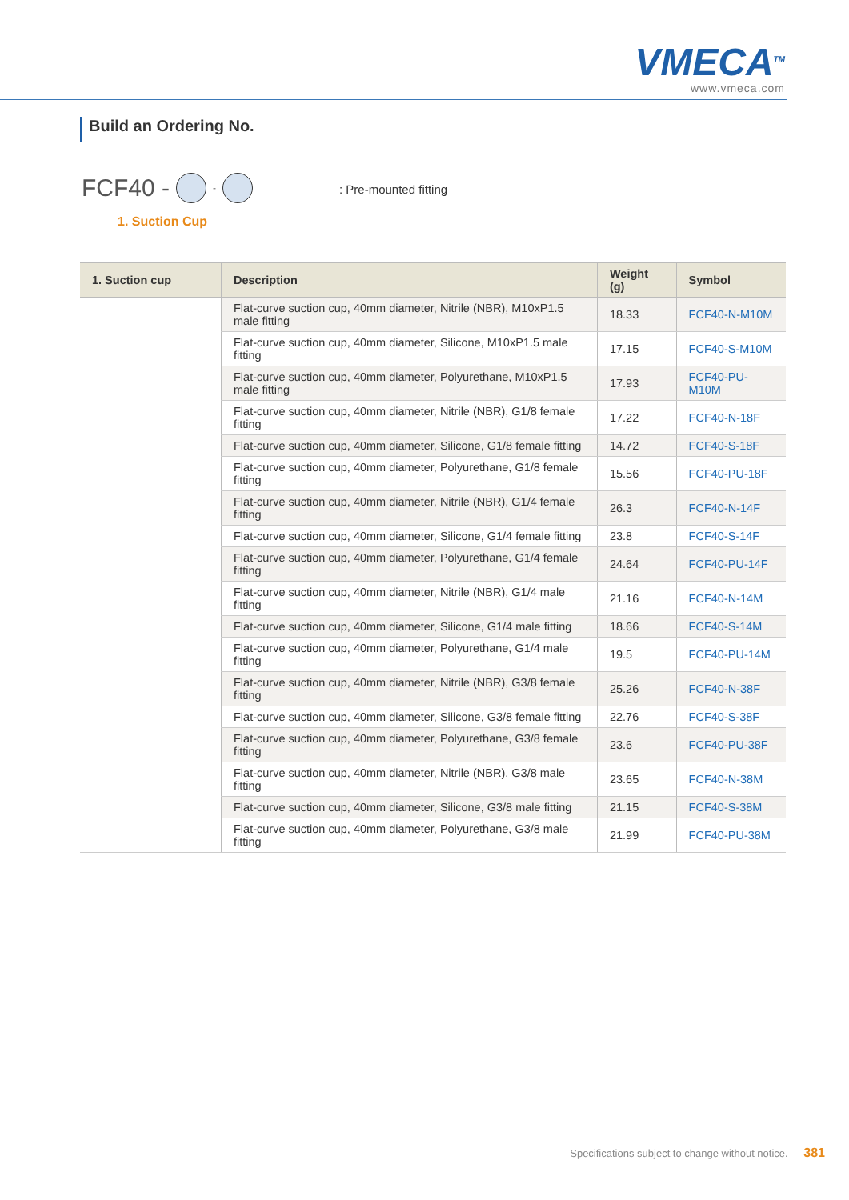VMECA<sup>TM</sup>
www.vmeca.com
Build an Ordering No.
FCF40 - - : Pre-mounted fitting
1. Suction Cup
| 1. Suction cup | Description | Weight (g) | Symbol |
| --- | --- | --- | --- |
| | Flat-curve suction cup, 40mm diameter, Nitrile (NBR), M10xP1.5 male fitting | 18.33 | FCF40-N-M10M |
| | Flat-curve suction cup, 40mm diameter, Silicone, M10xP1.5 male fitting | 17.15 | FCF40-S-M10M |
| | Flat-curve suction cup, 40mm diameter, Polyurethane, M10xP1.5 male fitting | 17.93 | FCF40-PU-M10M |
| | Flat-curve suction cup, 40mm diameter, Nitrile (NBR), G1/8 female fitting | 17.22 | FCF40-N-18F |
| | Flat-curve suction cup, 40mm diameter, Silicone, G1/8 female fitting | 14.72 | FCF40-S-18F |
| | Flat-curve suction cup, 40mm diameter, Polyurethane, G1/8 female fitting | 15.56 | FCF40-PU-18F |
| | Flat-curve suction cup, 40mm diameter, Nitrile (NBR), G1/4 female fitting | 26.3 | FCF40-N-14F |
| | Flat-curve suction cup, 40mm diameter, Silicone, G1/4 female fitting | 23.8 | FCF40-S-14F |
| | Flat-curve suction cup, 40mm diameter, Polyurethane, G1/4 female fitting | 24.64 | FCF40-PU-14F |
| | Flat-curve suction cup, 40mm diameter, Nitrile (NBR), G1/4 male fitting | 21.16 | FCF40-N-14M |
| | Flat-curve suction cup, 40mm diameter, Silicone, G1/4 male fitting | 18.66 | FCF40-S-14M |
| | Flat-curve suction cup, 40mm diameter, Polyurethane, G1/4 male fitting | 19.5 | FCF40-PU-14M |
| | Flat-curve suction cup, 40mm diameter, Nitrile (NBR), G3/8 female fitting | 25.26 | FCF40-N-38F |
| | Flat-curve suction cup, 40mm diameter, Silicone, G3/8 female fitting | 22.76 | FCF40-S-38F |
| | Flat-curve suction cup, 40mm diameter, Polyurethane, G3/8 female fitting | 23.6 | FCF40-PU-38F |
| | Flat-curve suction cup, 40mm diameter, Nitrile (NBR), G3/8 male fitting | 23.65 | FCF40-N-38M |
| | Flat-curve suction cup, 40mm diameter, Silicone, G3/8 male fitting | 21.15 | FCF40-S-38M |
| | Flat-curve suction cup, 40mm diameter, Polyurethane, G3/8 male fitting | 21.99 | FCF40-PU-38M |
Specifications subject to change without notice. 381